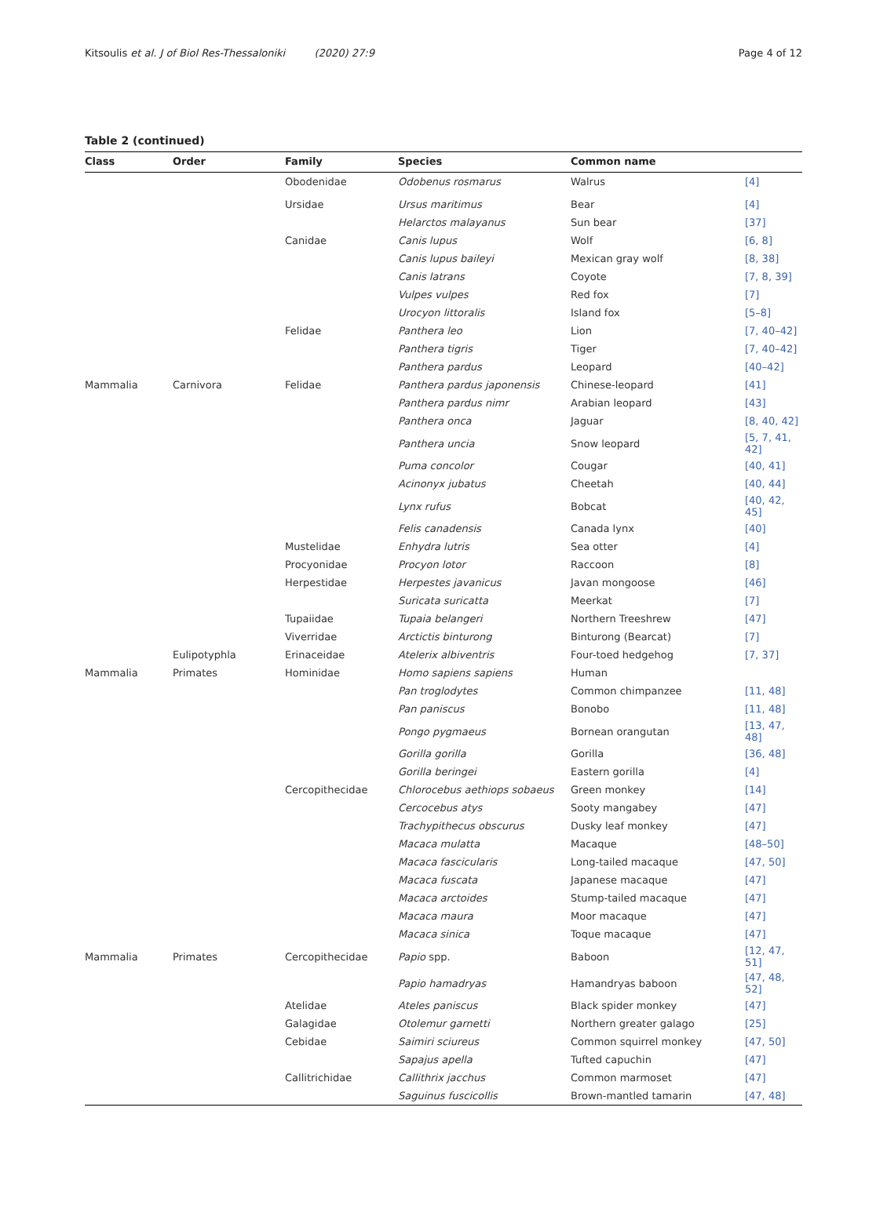Kitsoulis et al. J of Biol Res-Thessaloniki (2020) 27:9 Page 4 of 12
Table 2 (continued)
| Class | Order | Family | Species | Common name | |
| --- | --- | --- | --- | --- | --- |
| | | Obodenidae | Odobenus rosmarus | Walrus | [4] |
| | | Ursidae | Ursus maritimus | Bear | [4] |
| | | | Helarctos malayanus | Sun bear | [37] |
| | | Canidae | Canis lupus | Wolf | [6, 8] |
| | | | Canis lupus baileyi | Mexican gray wolf | [8, 38] |
| | | | Canis latrans | Coyote | [7, 8, 39] |
| | | | Vulpes vulpes | Red fox | [7] |
| | | | Urocyon littoralis | Island fox | [5–8] |
| | | Felidae | Panthera leo | Lion | [7, 40–42] |
| | | | Panthera tigris | Tiger | [7, 40–42] |
| | | | Panthera pardus | Leopard | [40–42] |
| Mammalia | Carnivora | Felidae | Panthera pardus japonensis | Chinese-leopard | [41] |
| | | | Panthera pardus nimr | Arabian leopard | [43] |
| | | | Panthera onca | Jaguar | [8, 40, 42] |
| | | | Panthera uncia | Snow leopard | [5, 7, 41, 42] |
| | | | Puma concolor | Cougar | [40, 41] |
| | | | Acinonyx jubatus | Cheetah | [40, 44] |
| | | | Lynx rufus | Bobcat | [40, 42, 45] |
| | | | Felis canadensis | Canada lynx | [40] |
| | | Mustelidae | Enhydra lutris | Sea otter | [4] |
| | | Procyonidae | Procyon lotor | Raccoon | [8] |
| | | Herpestidae | Herpestes javanicus | Javan mongoose | [46] |
| | | | Suricata suricatta | Meerkat | [7] |
| | | Tupaiidae | Tupaia belangeri | Northern Treeshrew | [47] |
| | | Viverridae | Arctictis binturong | Binturong (Bearcat) | [7] |
| | Eulipotyphla | Erinaceidae | Atelerix albiventris | Four-toed hedgehog | [7, 37] |
| Mammalia | Primates | Hominidae | Homo sapiens sapiens | Human | |
| | | | Pan troglodytes | Common chimpanzee | [11, 48] |
| | | | Pan paniscus | Bonobo | [11, 48] |
| | | | Pongo pygmaeus | Bornean orangutan | [13, 47, 48] |
| | | | Gorilla gorilla | Gorilla | [36, 48] |
| | | | Gorilla beringei | Eastern gorilla | [4] |
| | | Cercopithecidae | Chlorocebus aethiops sobaeus | Green monkey | [14] |
| | | | Cercocebus atys | Sooty mangabey | [47] |
| | | | Trachypithecus obscurus | Dusky leaf monkey | [47] |
| | | | Macaca mulatta | Macaque | [48–50] |
| | | | Macaca fascicularis | Long-tailed macaque | [47, 50] |
| | | | Macaca fuscata | Japanese macaque | [47] |
| | | | Macaca arctoides | Stump-tailed macaque | [47] |
| | | | Macaca maura | Moor macaque | [47] |
| | | | Macaca sinica | Toque macaque | [47] |
| Mammalia | Primates | Cercopithecidae | Papio spp. | Baboon | [12, 47, 51] |
| | | | Papio hamadryas | Hamandryas baboon | [47, 48, 52] |
| | | Atelidae | Ateles paniscus | Black spider monkey | [47] |
| | | Galagidae | Otolemur garnetti | Northern greater galago | [25] |
| | | Cebidae | Saimiri sciureus | Common squirrel monkey | [47, 50] |
| | | | Sapajus apella | Tufted capuchin | [47] |
| | | Callitrichidae | Callithrix jacchus | Common marmoset | [47] |
| | | | Saguinus fuscicollis | Brown-mantled tamarin | [47, 48] |